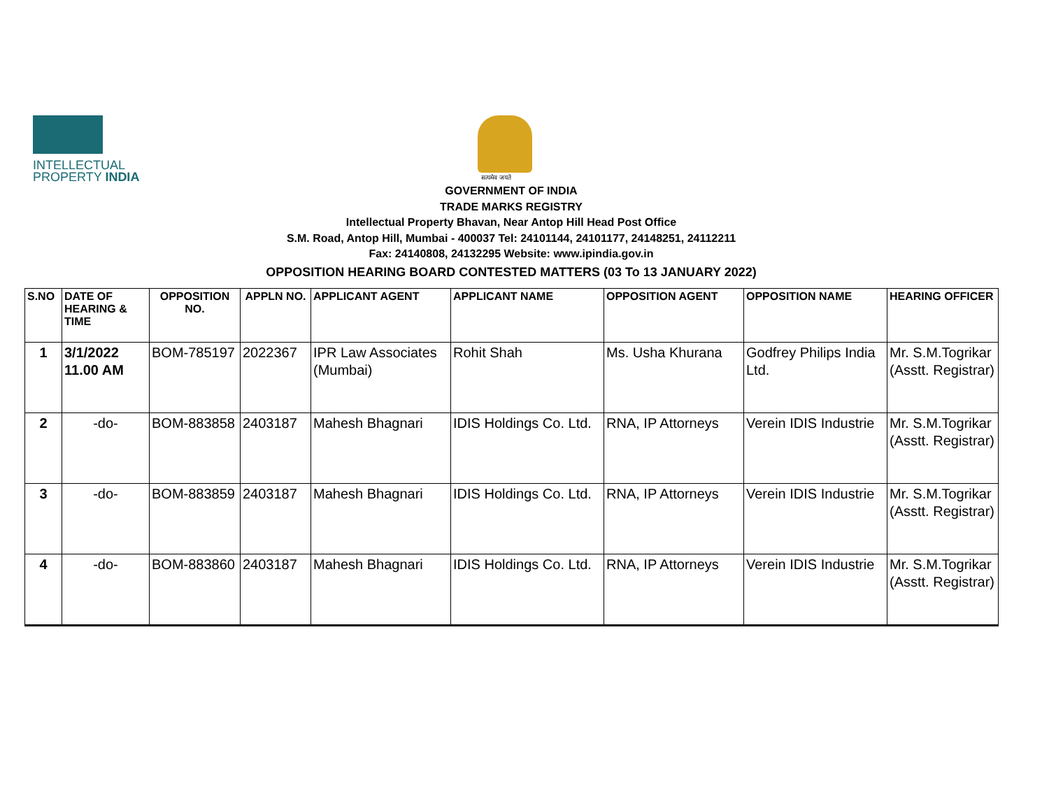INTELLECTUAL
PROPERTY INDIA
सत्यमेव जयते
GOVERNMENT OF INDIA
TRADE MARKS REGISTRY
Intellectual Property Bhavan, Near Antop Hill Head Post Office
S.M. Road, Antop Hill, Mumbai - 400037 Tel: 24101144, 24101177, 24148251, 24112211
Fax: 24140808, 24132295 Website: www.ipindia.gov.in
OPPOSITION HEARING BOARD CONTESTED MATTERS (03 To 13 JANUARY 2022)
| S.NO | DATE OF HEARING & TIME | OPPOSITION NO. | APPLN NO. | APPLICANT AGENT | APPLICANT NAME | OPPOSITION AGENT | OPPOSITION NAME | HEARING OFFICER |
| --- | --- | --- | --- | --- | --- | --- | --- | --- |
| 1 | 3/1/2022 11.00 AM | BOM-785197 | 2022367 | IPR Law Associates (Mumbai) | Rohit Shah | Ms. Usha Khurana | Godfrey Philips India Ltd. | Mr. S.M.Togrikar (Asstt. Registrar) |
| 2 | -do- | BOM-883858 | 2403187 | Mahesh Bhagnari | IDIS Holdings Co. Ltd. | RNA, IP Attorneys | Verein IDIS Industrie | Mr. S.M.Togrikar (Asstt. Registrar) |
| 3 | -do- | BOM-883859 | 2403187 | Mahesh Bhagnari | IDIS Holdings Co. Ltd. | RNA, IP Attorneys | Verein IDIS Industrie | Mr. S.M.Togrikar (Asstt. Registrar) |
| 4 | -do- | BOM-883860 | 2403187 | Mahesh Bhagnari | IDIS Holdings Co. Ltd. | RNA, IP Attorneys | Verein IDIS Industrie | Mr. S.M.Togrikar (Asstt. Registrar) |